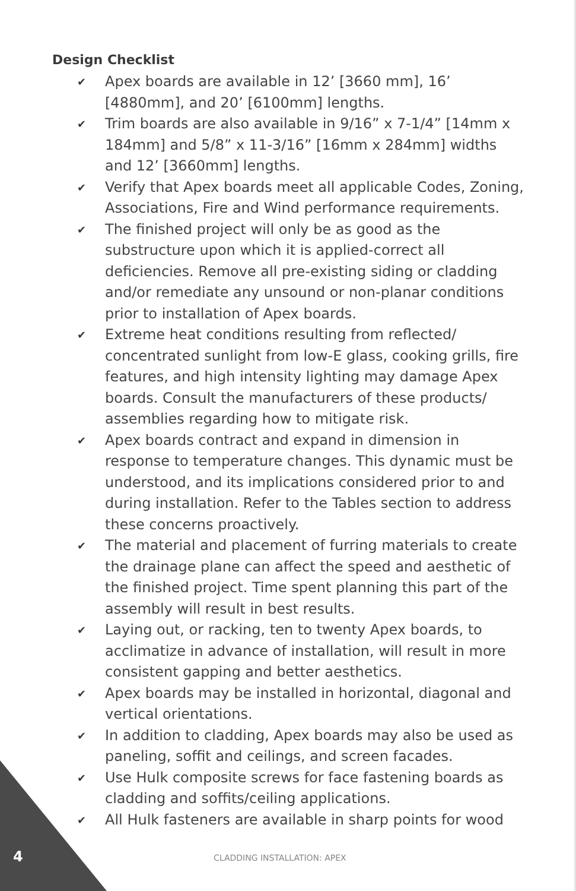Design Checklist
✔ Apex boards are available in 12’ [3660 mm], 16’ [4880mm], and 20’ [6100mm] lengths.
✔ Trim boards are also available in 9/16” x 7-1/4” [14mm x 184mm] and 5/8” x 11-3/16” [16mm x 284mm] widths and 12’ [3660mm] lengths.
✔ Verify that Apex boards meet all applicable Codes, Zoning, Associations, Fire and Wind performance requirements.
✔ The finished project will only be as good as the substructure upon which it is applied-correct all deficiencies. Remove all pre-existing siding or cladding and/or remediate any unsound or non-planar conditions prior to installation of Apex boards.
✔ Extreme heat conditions resulting from reflected/ concentrated sunlight from low-E glass, cooking grills, fire features, and high intensity lighting may damage Apex boards. Consult the manufacturers of these products/ assemblies regarding how to mitigate risk.
✔ Apex boards contract and expand in dimension in response to temperature changes. This dynamic must be understood, and its implications considered prior to and during installation. Refer to the Tables section to address these concerns proactively.
✔ The material and placement of furring materials to create the drainage plane can affect the speed and aesthetic of the finished project. Time spent planning this part of the assembly will result in best results.
✔ Laying out, or racking, ten to twenty Apex boards, to acclimatize in advance of installation, will result in more consistent gapping and better aesthetics.
✔ Apex boards may be installed in horizontal, diagonal and vertical orientations.
✔ In addition to cladding, Apex boards may also be used as paneling, soffit and ceilings, and screen facades.
✔ Use Hulk composite screws for face fastening boards as cladding and soffits/ceiling applications.
✔ All Hulk fasteners are available in sharp points for wood
4 CLADDING INSTALLATION: APEX